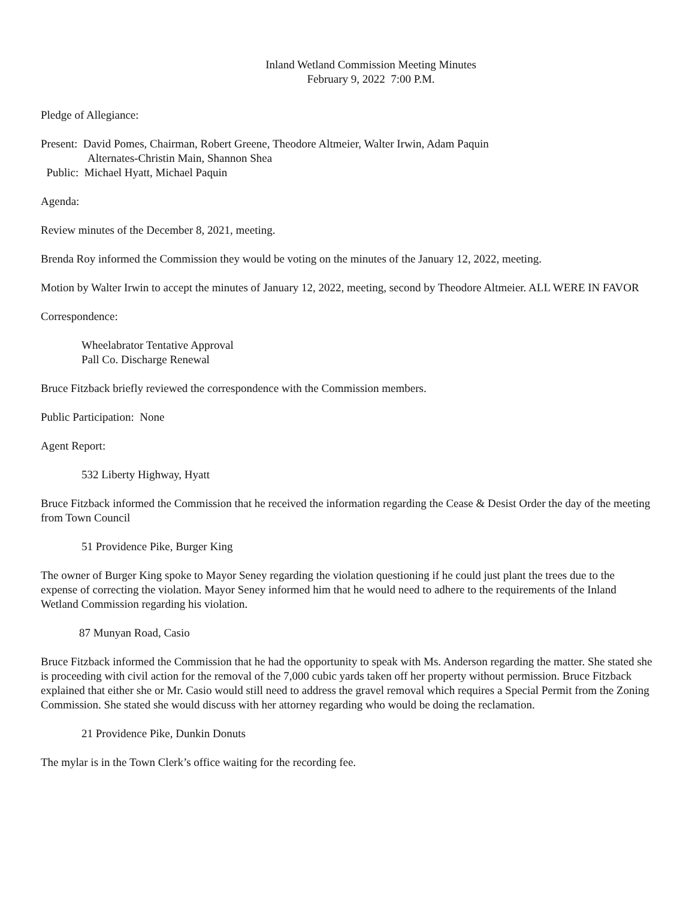Inland Wetland Commission Meeting Minutes
February 9, 2022 7:00 P.M.
Pledge of Allegiance:
Present: David Pomes, Chairman, Robert Greene, Theodore Altmeier, Walter Irwin, Adam Paquin
Alternates-Christin Main, Shannon Shea
Public: Michael Hyatt, Michael Paquin
Agenda:
Review minutes of the December 8, 2021, meeting.
Brenda Roy informed the Commission they would be voting on the minutes of the January 12, 2022, meeting.
Motion by Walter Irwin to accept the minutes of January 12, 2022, meeting, second by Theodore Altmeier. ALL WERE IN FAVOR
Correspondence:
Wheelabrator Tentative Approval
Pall Co. Discharge Renewal
Bruce Fitzback briefly reviewed the correspondence with the Commission members.
Public Participation: None
Agent Report:
532 Liberty Highway, Hyatt
Bruce Fitzback informed the Commission that he received the information regarding the Cease & Desist Order the day of the meeting from Town Council
51 Providence Pike, Burger King
The owner of Burger King spoke to Mayor Seney regarding the violation questioning if he could just plant the trees due to the expense of correcting the violation. Mayor Seney informed him that he would need to adhere to the requirements of the Inland Wetland Commission regarding his violation.
87 Munyan Road, Casio
Bruce Fitzback informed the Commission that he had the opportunity to speak with Ms. Anderson regarding the matter. She stated she is proceeding with civil action for the removal of the 7,000 cubic yards taken off her property without permission. Bruce Fitzback explained that either she or Mr. Casio would still need to address the gravel removal which requires a Special Permit from the Zoning Commission. She stated she would discuss with her attorney regarding who would be doing the reclamation.
21 Providence Pike, Dunkin Donuts
The mylar is in the Town Clerk’s office waiting for the recording fee.